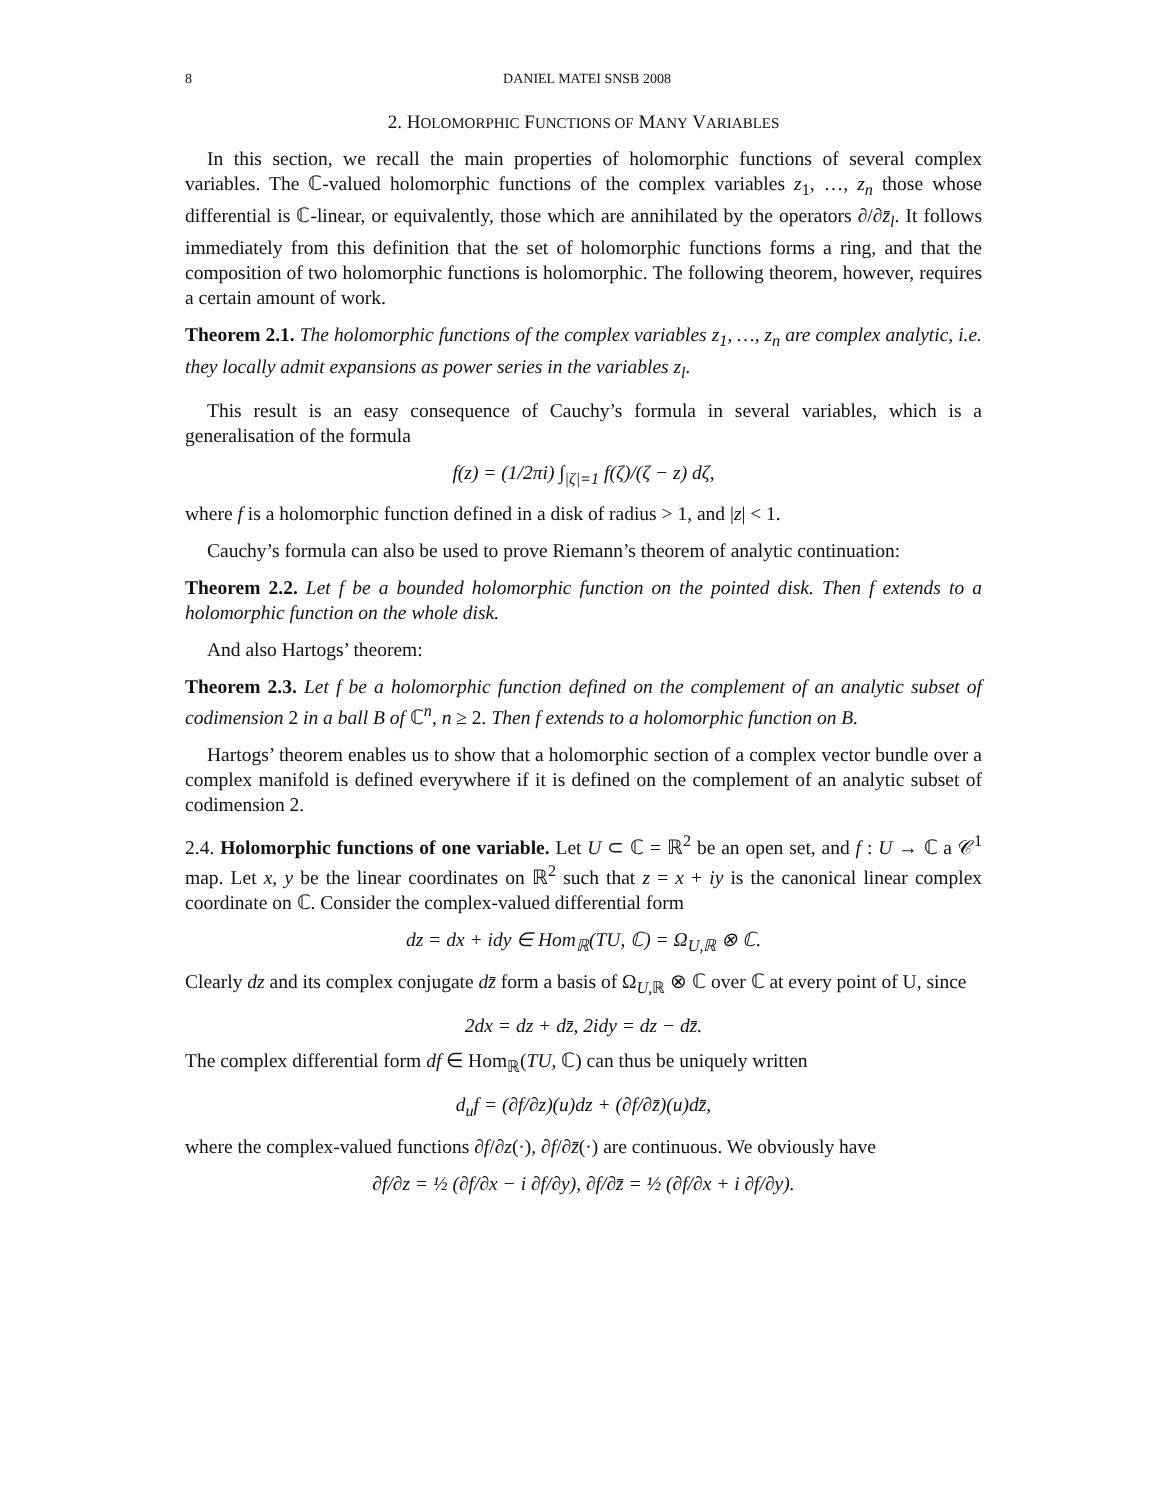8 DANIEL MATEI SNSB 2008
2. HOLOMORPHIC FUNCTIONS OF MANY VARIABLES
In this section, we recall the main properties of holomorphic functions of several complex variables. The ℂ-valued holomorphic functions of the complex variables z<sub>1</sub>, …, z<sub>n</sub> those whose differential is ℂ-linear, or equivalently, those which are annihilated by the operators ∂/∂z̄<sub>l</sub>. It follows immediately from this definition that the set of holomorphic functions forms a ring, and that the composition of two holomorphic functions is holomorphic. The following theorem, however, requires a certain amount of work.
Theorem 2.1. The holomorphic functions of the complex variables z<sub>1</sub>, …, z<sub>n</sub> are complex analytic, i.e. they locally admit expansions as power series in the variables z<sub>l</sub>.
This result is an easy consequence of Cauchy’s formula in several variables, which is a generalisation of the formula
f(z) = (1/2πi) ∫<sub>|ζ|=1</sub> f(ζ)/(ζ − z) dζ,
where f is a holomorphic function defined in a disk of radius > 1, and |z| < 1.
Cauchy’s formula can also be used to prove Riemann’s theorem of analytic continuation:
Theorem 2.2. Let f be a bounded holomorphic function on the pointed disk. Then f extends to a holomorphic function on the whole disk.
And also Hartogs’ theorem:
Theorem 2.3. Let f be a holomorphic function defined on the complement of an analytic subset of codimension 2 in a ball B of ℂ<sup>n</sup>, n ≥ 2. Then f extends to a holomorphic function on B.
Hartogs’ theorem enables us to show that a holomorphic section of a complex vector bundle over a complex manifold is defined everywhere if it is defined on the complement of an analytic subset of codimension 2.
2.4. Holomorphic functions of one variable. Let U ⊂ ℂ = ℝ<sup>2</sup> be an open set, and f : U → ℂ a 𝒞<sup>1</sup> map. Let x, y be the linear coordinates on ℝ<sup>2</sup> such that z = x + iy is the canonical linear complex coordinate on ℂ. Consider the complex-valued differential form
dz = dx + idy ∈ Hom<sub>ℝ</sub>(TU, ℂ) = Ω<sub>U,ℝ</sub> ⊗ ℂ.
Clearly dz and its complex conjugate dz̄ form a basis of Ω<sub>U,ℝ</sub> ⊗ ℂ over ℂ at every point of U, since
2dx = dz + dz̄, 2idy = dz − dz̄.
The complex differential form df ∈ Hom<sub>ℝ</sub>(TU, ℂ) can thus be uniquely written
d<sub>u</sub>f = (∂f/∂z)(u)dz + (∂f/∂z̄)(u)dz̄,
where the complex-valued functions ∂f/∂z(·), ∂f/∂z̄(·) are continuous. We obviously have
∂f/∂z = ½ (∂f/∂x − i ∂f/∂y), ∂f/∂z̄ = ½ (∂f/∂x + i ∂f/∂y).